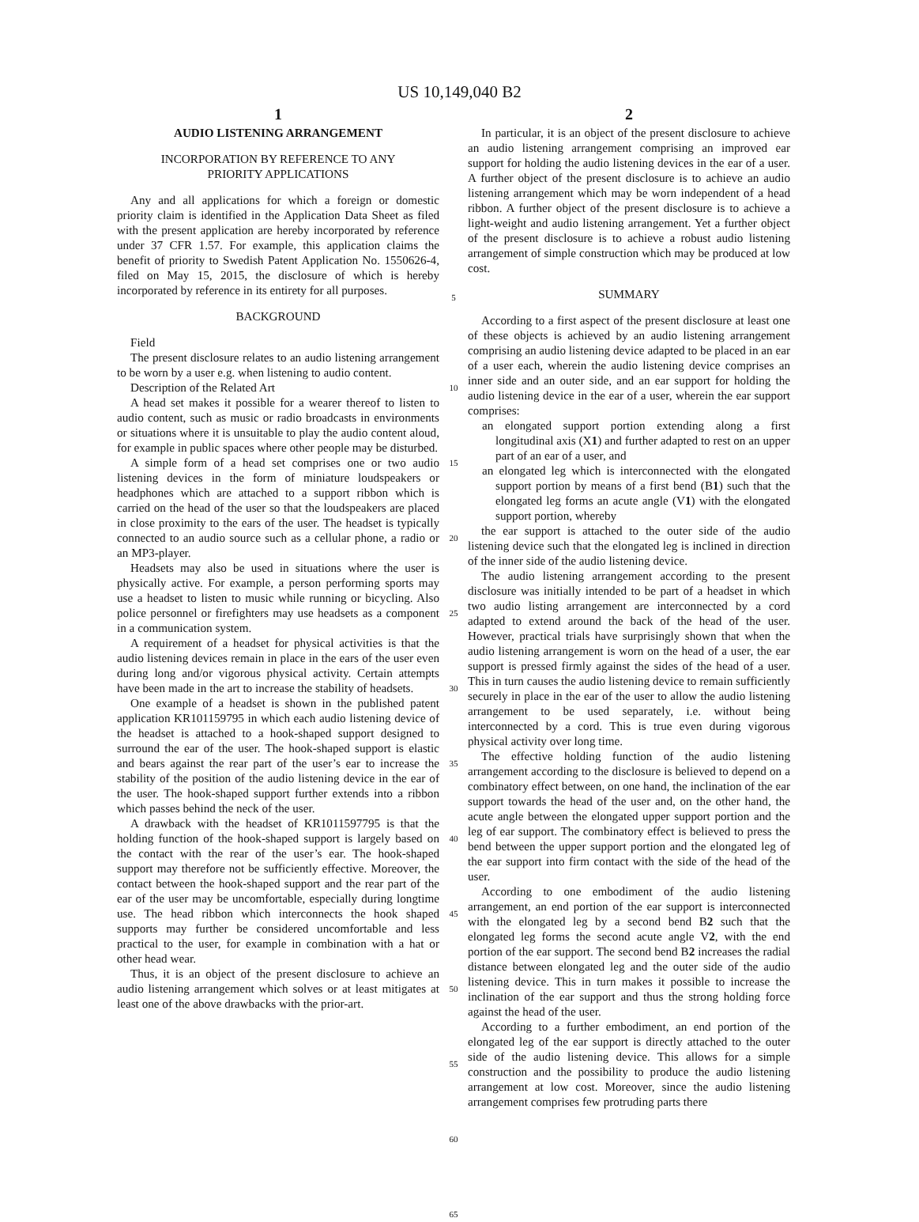US 10,149,040 B2
1
AUDIO LISTENING ARRANGEMENT
INCORPORATION BY REFERENCE TO ANY
PRIORITY APPLICATIONS
Any and all applications for which a foreign or domestic priority claim is identified in the Application Data Sheet as filed with the present application are hereby incorporated by reference under 37 CFR 1.57. For example, this application claims the benefit of priority to Swedish Patent Application No. 1550626-4, filed on May 15, 2015, the disclosure of which is hereby incorporated by reference in its entirety for all purposes.
BACKGROUND
Field
The present disclosure relates to an audio listening arrangement to be worn by a user e.g. when listening to audio content.
Description of the Related Art
A head set makes it possible for a wearer thereof to listen to audio content, such as music or radio broadcasts in environments or situations where it is unsuitable to play the audio content aloud, for example in public spaces where other people may be disturbed.
A simple form of a head set comprises one or two audio listening devices in the form of miniature loudspeakers or headphones which are attached to a support ribbon which is carried on the head of the user so that the loudspeakers are placed in close proximity to the ears of the user. The headset is typically connected to an audio source such as a cellular phone, a radio or an MP3-player.
Headsets may also be used in situations where the user is physically active. For example, a person performing sports may use a headset to listen to music while running or bicycling. Also police personnel or firefighters may use headsets as a component in a communication system.
A requirement of a headset for physical activities is that the audio listening devices remain in place in the ears of the user even during long and/or vigorous physical activity. Certain attempts have been made in the art to increase the stability of headsets.
One example of a headset is shown in the published patent application KR101159795 in which each audio listening device of the headset is attached to a hook-shaped support designed to surround the ear of the user. The hook-shaped support is elastic and bears against the rear part of the user’s ear to increase the stability of the position of the audio listening device in the ear of the user. The hook-shaped support further extends into a ribbon which passes behind the neck of the user.
A drawback with the headset of KR1011597795 is that the holding function of the hook-shaped support is largely based on the contact with the rear of the user’s ear. The hook-shaped support may therefore not be sufficiently effective. Moreover, the contact between the hook-shaped support and the rear part of the ear of the user may be uncomfortable, especially during longtime use. The head ribbon which interconnects the hook shaped supports may further be considered uncomfortable and less practical to the user, for example in combination with a hat or other head wear.
Thus, it is an object of the present disclosure to achieve an audio listening arrangement which solves or at least mitigates at least one of the above drawbacks with the prior-art.
5
10
15
20
25
30
35
40
45
50
55
60
65
2
In particular, it is an object of the present disclosure to achieve an audio listening arrangement comprising an improved ear support for holding the audio listening devices in the ear of a user. A further object of the present disclosure is to achieve an audio listening arrangement which may be worn independent of a head ribbon. A further object of the present disclosure is to achieve a light-weight and audio listening arrangement. Yet a further object of the present disclosure is to achieve a robust audio listening arrangement of simple construction which may be produced at low cost.
SUMMARY
According to a first aspect of the present disclosure at least one of these objects is achieved by an audio listening arrangement comprising an audio listening device adapted to be placed in an ear of a user each, wherein the audio listening device comprises an inner side and an outer side, and an ear support for holding the audio listening device in the ear of a user, wherein the ear support comprises:
an elongated support portion extending along a first longitudinal axis (X1) and further adapted to rest on an upper part of an ear of a user, and
an elongated leg which is interconnected with the elongated support portion by means of a first bend (B1) such that the elongated leg forms an acute angle (V1) with the elongated support portion, whereby
the ear support is attached to the outer side of the audio listening device such that the elongated leg is inclined in direction of the inner side of the audio listening device.
The audio listening arrangement according to the present disclosure was initially intended to be part of a headset in which two audio listing arrangement are interconnected by a cord adapted to extend around the back of the head of the user. However, practical trials have surprisingly shown that when the audio listening arrangement is worn on the head of a user, the ear support is pressed firmly against the sides of the head of a user. This in turn causes the audio listening device to remain sufficiently securely in place in the ear of the user to allow the audio listening arrangement to be used separately, i.e. without being interconnected by a cord. This is true even during vigorous physical activity over long time.
The effective holding function of the audio listening arrangement according to the disclosure is believed to depend on a combinatory effect between, on one hand, the inclination of the ear support towards the head of the user and, on the other hand, the acute angle between the elongated upper support portion and the leg of ear support. The combinatory effect is believed to press the bend between the upper support portion and the elongated leg of the ear support into firm contact with the side of the head of the user.
According to one embodiment of the audio listening arrangement, an end portion of the ear support is interconnected with the elongated leg by a second bend B2 such that the elongated leg forms the second acute angle V2, with the end portion of the ear support. The second bend B2 increases the radial distance between elongated leg and the outer side of the audio listening device. This in turn makes it possible to increase the inclination of the ear support and thus the strong holding force against the head of the user.
According to a further embodiment, an end portion of the elongated leg of the ear support is directly attached to the outer side of the audio listening device. This allows for a simple construction and the possibility to produce the audio listening arrangement at low cost. Moreover, since the audio listening arrangement comprises few protruding parts there